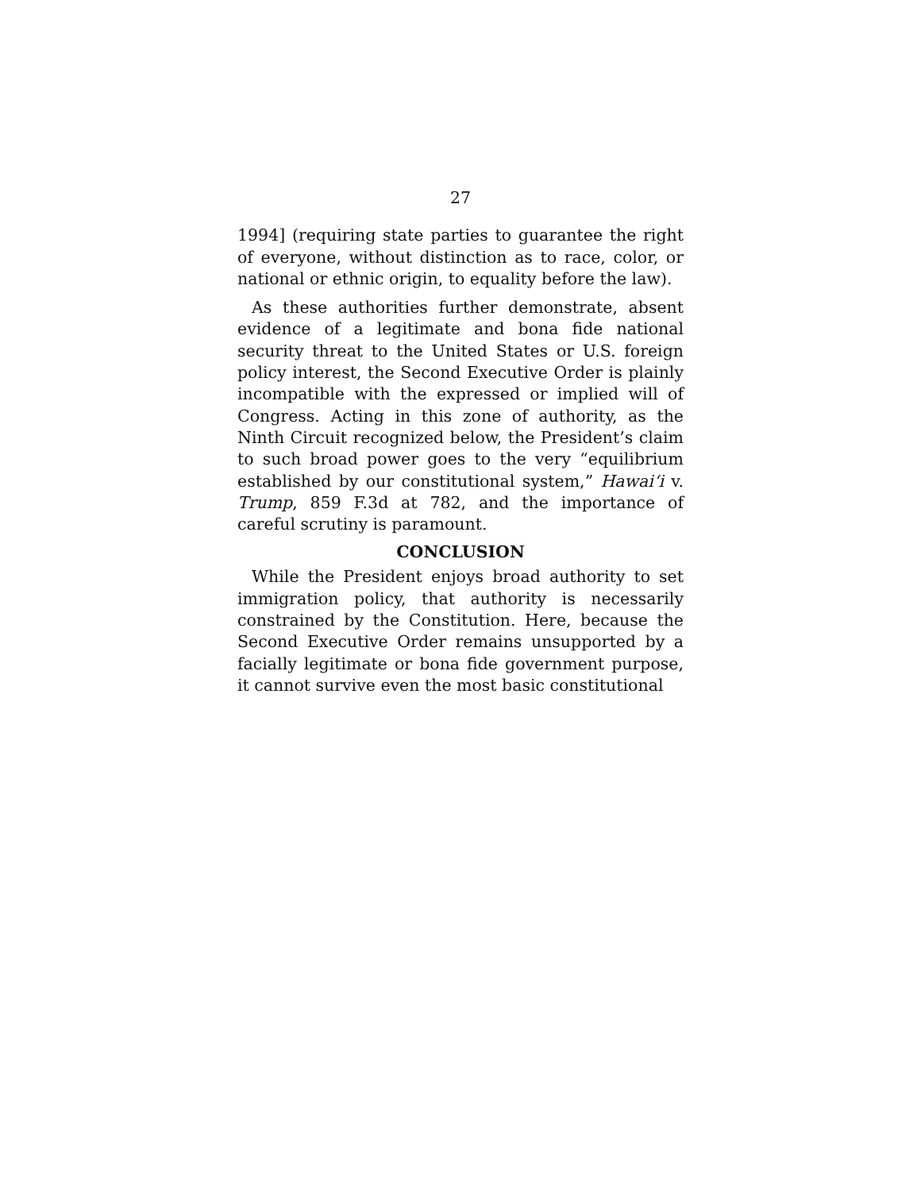27
1994] (requiring state parties to guarantee the right of everyone, without distinction as to race, color, or national or ethnic origin, to equality before the law).
As these authorities further demonstrate, absent evidence of a legitimate and bona fide national security threat to the United States or U.S. foreign policy interest, the Second Executive Order is plainly incompatible with the expressed or implied will of Congress. Acting in this zone of authority, as the Ninth Circuit recognized below, the President’s claim to such broad power goes to the very “equilibrium established by our constitutional system,” Hawai‘i v. Trump, 859 F.3d at 782, and the importance of careful scrutiny is paramount.
CONCLUSION
While the President enjoys broad authority to set immigration policy, that authority is necessarily constrained by the Constitution. Here, because the Second Executive Order remains unsupported by a facially legitimate or bona fide government purpose, it cannot survive even the most basic constitutional